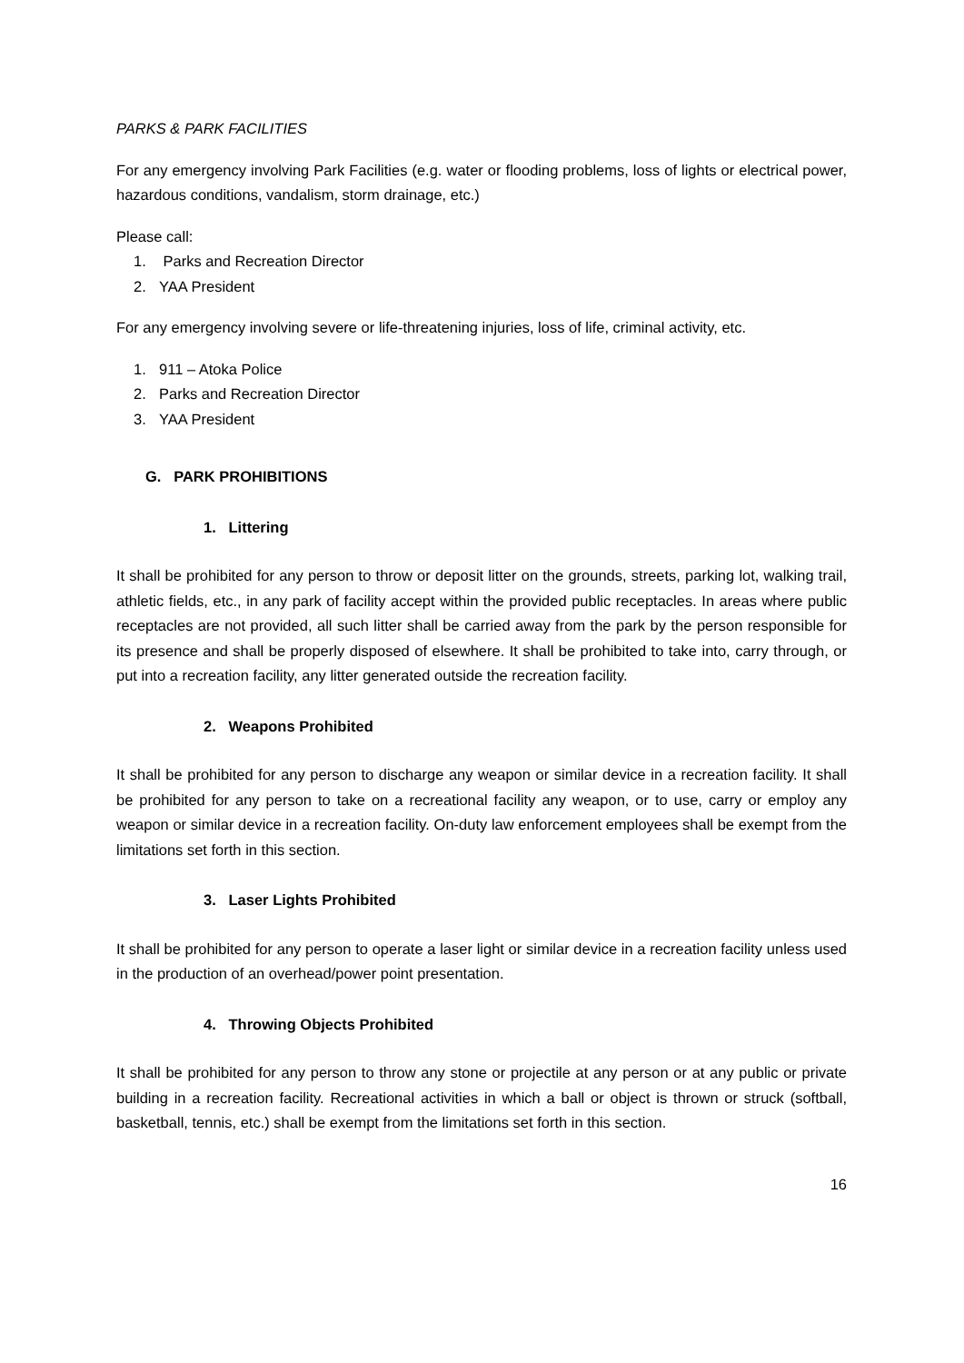PARKS & PARK FACILITIES
For any emergency involving Park Facilities (e.g. water or flooding problems, loss of lights or electrical power, hazardous conditions, vandalism, storm drainage, etc.)
Please call:
1. Parks and Recreation Director
2. YAA President
For any emergency involving severe or life-threatening injuries, loss of life, criminal activity, etc.
1. 911 – Atoka Police
2. Parks and Recreation Director
3. YAA President
G. PARK PROHIBITIONS
1. Littering
It shall be prohibited for any person to throw or deposit litter on the grounds, streets, parking lot, walking trail, athletic fields, etc., in any park of facility accept within the provided public receptacles. In areas where public receptacles are not provided, all such litter shall be carried away from the park by the person responsible for its presence and shall be properly disposed of elsewhere. It shall be prohibited to take into, carry through, or put into a recreation facility, any litter generated outside the recreation facility.
2. Weapons Prohibited
It shall be prohibited for any person to discharge any weapon or similar device in a recreation facility. It shall be prohibited for any person to take on a recreational facility any weapon, or to use, carry or employ any weapon or similar device in a recreation facility. On-duty law enforcement employees shall be exempt from the limitations set forth in this section.
3. Laser Lights Prohibited
It shall be prohibited for any person to operate a laser light or similar device in a recreation facility unless used in the production of an overhead/power point presentation.
4. Throwing Objects Prohibited
It shall be prohibited for any person to throw any stone or projectile at any person or at any public or private building in a recreation facility. Recreational activities in which a ball or object is thrown or struck (softball, basketball, tennis, etc.) shall be exempt from the limitations set forth in this section.
16